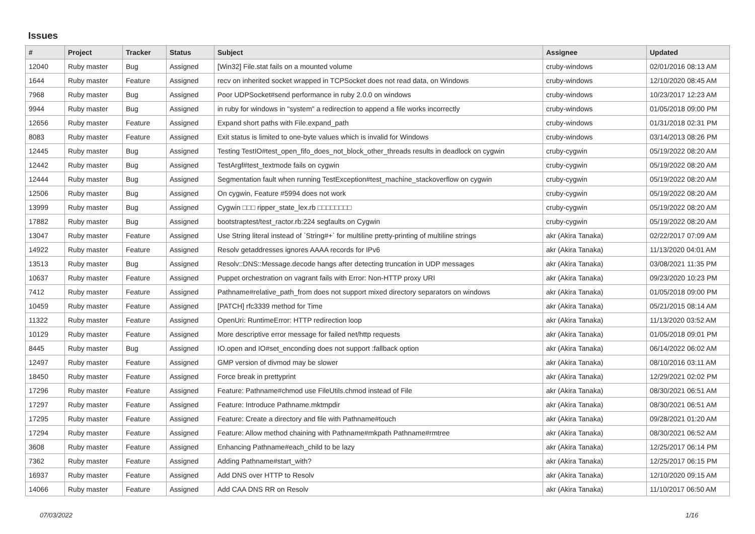Issues
| # | Project | Tracker | Status | Subject | Assignee | Updated |
| --- | --- | --- | --- | --- | --- | --- |
| 12040 | Ruby master | Bug | Assigned | [Win32] File.stat fails on a mounted volume | cruby-windows | 02/01/2016 08:13 AM |
| 1644 | Ruby master | Feature | Assigned | recv on inherited socket wrapped in TCPSocket does not read data, on Windows | cruby-windows | 12/10/2020 08:45 AM |
| 7968 | Ruby master | Bug | Assigned | Poor UDPSocket#send performance in ruby 2.0.0 on windows | cruby-windows | 10/23/2017 12:23 AM |
| 9944 | Ruby master | Bug | Assigned | in ruby for windows in "system" a redirection to append a file works incorrectly | cruby-windows | 01/05/2018 09:00 PM |
| 12656 | Ruby master | Feature | Assigned | Expand short paths with File.expand_path | cruby-windows | 01/31/2018 02:31 PM |
| 8083 | Ruby master | Feature | Assigned | Exit status is limited to one-byte values which is invalid for Windows | cruby-windows | 03/14/2013 08:26 PM |
| 12445 | Ruby master | Bug | Assigned | Testing TestIO#test_open_fifo_does_not_block_other_threads results in deadlock on cygwin | cruby-cygwin | 05/19/2022 08:20 AM |
| 12442 | Ruby master | Bug | Assigned | TestArgf#test_textmode fails on cygwin | cruby-cygwin | 05/19/2022 08:20 AM |
| 12444 | Ruby master | Bug | Assigned | Segmentation fault when running TestException#test_machine_stackoverflow on cygwin | cruby-cygwin | 05/19/2022 08:20 AM |
| 12506 | Ruby master | Bug | Assigned | On cygwin, Feature #5994 does not work | cruby-cygwin | 05/19/2022 08:20 AM |
| 13999 | Ruby master | Bug | Assigned | Cygwin □□□ ripper_state_lex.rb □□□□□□□□ | cruby-cygwin | 05/19/2022 08:20 AM |
| 17882 | Ruby master | Bug | Assigned | bootstraptest/test_ractor.rb:224 segfaults on Cygwin | cruby-cygwin | 05/19/2022 08:20 AM |
| 13047 | Ruby master | Feature | Assigned | Use String literal instead of `String#+` for multiline pretty-printing of multiline strings | akr (Akira Tanaka) | 02/22/2017 07:09 AM |
| 14922 | Ruby master | Feature | Assigned | Resolv getaddresses ignores AAAA records for IPv6 | akr (Akira Tanaka) | 11/13/2020 04:01 AM |
| 13513 | Ruby master | Bug | Assigned | Resolv::DNS::Message.decode hangs after detecting truncation in UDP messages | akr (Akira Tanaka) | 03/08/2021 11:35 PM |
| 10637 | Ruby master | Feature | Assigned | Puppet orchestration on vagrant fails with Error: Non-HTTP proxy URI | akr (Akira Tanaka) | 09/23/2020 10:23 PM |
| 7412 | Ruby master | Feature | Assigned | Pathname#relative_path_from does not support mixed directory separators on windows | akr (Akira Tanaka) | 01/05/2018 09:00 PM |
| 10459 | Ruby master | Feature | Assigned | [PATCH] rfc3339 method for Time | akr (Akira Tanaka) | 05/21/2015 08:14 AM |
| 11322 | Ruby master | Feature | Assigned | OpenUri: RuntimeError: HTTP redirection loop | akr (Akira Tanaka) | 11/13/2020 03:52 AM |
| 10129 | Ruby master | Feature | Assigned | More descriptive error message for failed net/http requests | akr (Akira Tanaka) | 01/05/2018 09:01 PM |
| 8445 | Ruby master | Bug | Assigned | IO.open and IO#set_enconding does not support :fallback option | akr (Akira Tanaka) | 06/14/2022 06:02 AM |
| 12497 | Ruby master | Feature | Assigned | GMP version of divmod may be slower | akr (Akira Tanaka) | 08/10/2016 03:11 AM |
| 18450 | Ruby master | Feature | Assigned | Force break in prettyprint | akr (Akira Tanaka) | 12/29/2021 02:02 PM |
| 17296 | Ruby master | Feature | Assigned | Feature: Pathname#chmod use FileUtils.chmod instead of File | akr (Akira Tanaka) | 08/30/2021 06:51 AM |
| 17297 | Ruby master | Feature | Assigned | Feature: Introduce Pathname.mktmpdir | akr (Akira Tanaka) | 08/30/2021 06:51 AM |
| 17295 | Ruby master | Feature | Assigned | Feature: Create a directory and file with Pathname#touch | akr (Akira Tanaka) | 09/28/2021 01:20 AM |
| 17294 | Ruby master | Feature | Assigned | Feature: Allow method chaining with Pathname#mkpath Pathname#rmtree | akr (Akira Tanaka) | 08/30/2021 06:52 AM |
| 3608 | Ruby master | Feature | Assigned | Enhancing Pathname#each_child to be lazy | akr (Akira Tanaka) | 12/25/2017 06:14 PM |
| 7362 | Ruby master | Feature | Assigned | Adding Pathname#start_with? | akr (Akira Tanaka) | 12/25/2017 06:15 PM |
| 16937 | Ruby master | Feature | Assigned | Add DNS over HTTP to Resolv | akr (Akira Tanaka) | 12/10/2020 09:15 AM |
| 14066 | Ruby master | Feature | Assigned | Add CAA DNS RR on Resolv | akr (Akira Tanaka) | 11/10/2017 06:50 AM |
07/03/2022 1/16